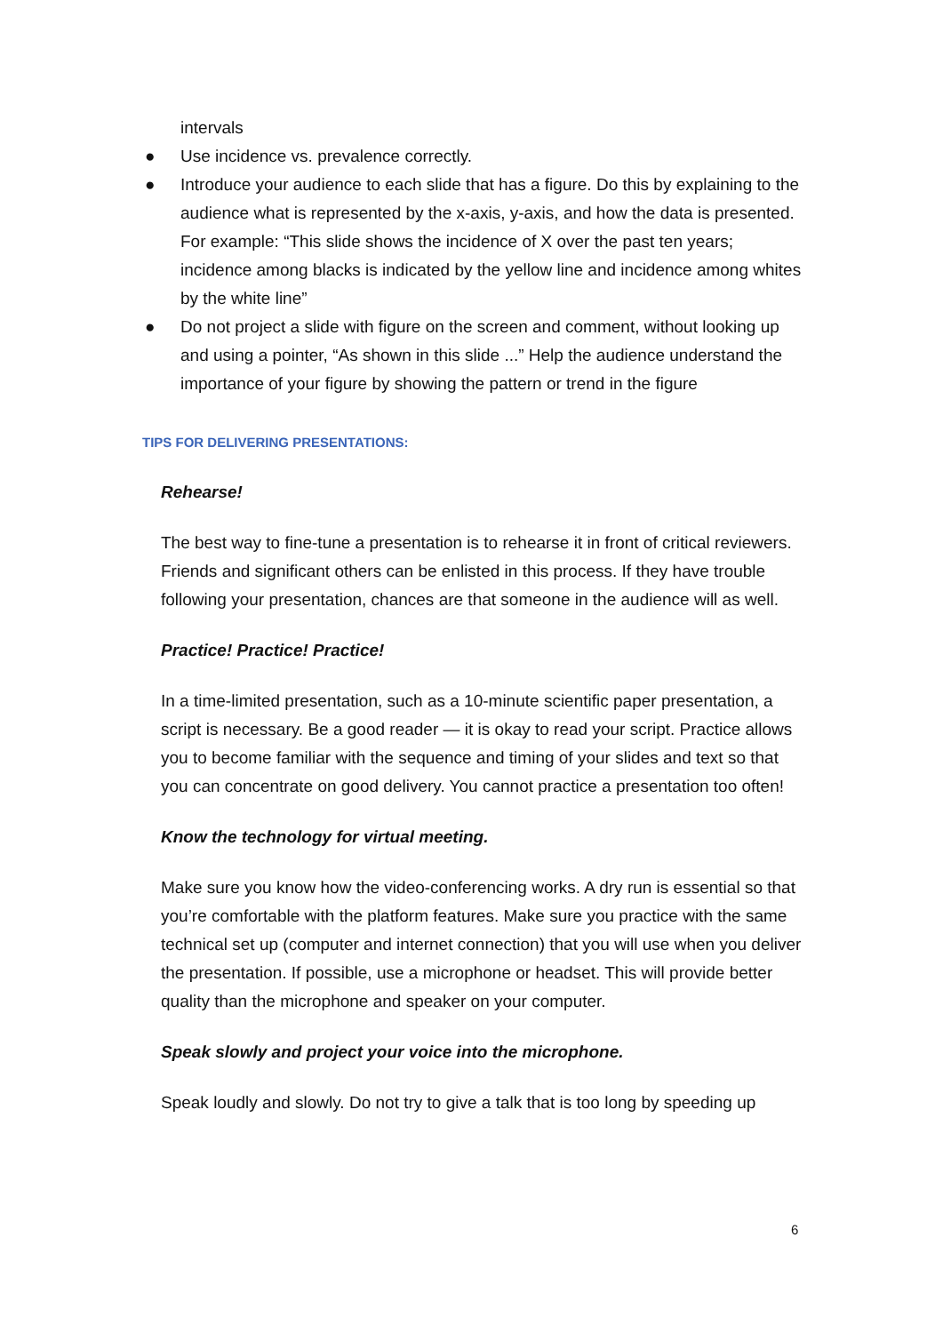intervals
● Use incidence vs. prevalence correctly.
● Introduce your audience to each slide that has a figure. Do this by explaining to the audience what is represented by the x-axis, y-axis, and how the data is presented. For example: “This slide shows the incidence of X over the past ten years; incidence among blacks is indicated by the yellow line and incidence among whites by the white line”
● Do not project a slide with figure on the screen and comment, without looking up and using a pointer, “As shown in this slide ...” Help the audience understand the importance of your figure by showing the pattern or trend in the figure
TIPS FOR DELIVERING PRESENTATIONS:
Rehearse!
The best way to fine-tune a presentation is to rehearse it in front of critical reviewers. Friends and significant others can be enlisted in this process. If they have trouble following your presentation, chances are that someone in the audience will as well.
Practice! Practice! Practice!
In a time-limited presentation, such as a 10-minute scientific paper presentation, a script is necessary. Be a good reader — it is okay to read your script. Practice allows you to become familiar with the sequence and timing of your slides and text so that you can concentrate on good delivery. You cannot practice a presentation too often!
Know the technology for virtual meeting.
Make sure you know how the video-conferencing works. A dry run is essential so that you’re comfortable with the platform features. Make sure you practice with the same technical set up (computer and internet connection) that you will use when you deliver the presentation. If possible, use a microphone or headset. This will provide better quality than the microphone and speaker on your computer.
Speak slowly and project your voice into the microphone.
Speak loudly and slowly. Do not try to give a talk that is too long by speeding up
6